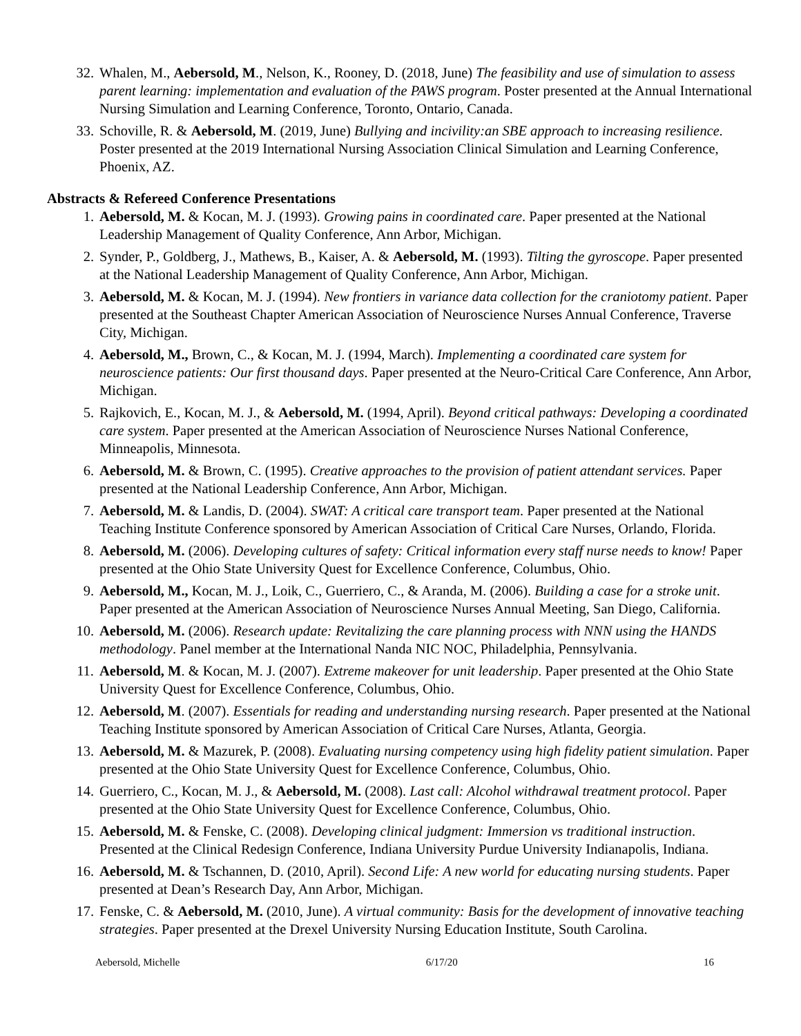32. Whalen, M., Aebersold, M., Nelson, K., Rooney, D. (2018, June) The feasibility and use of simulation to assess parent learning: implementation and evaluation of the PAWS program. Poster presented at the Annual International Nursing Simulation and Learning Conference, Toronto, Ontario, Canada.
33. Schoville, R. & Aebersold, M. (2019, June) Bullying and incivility:an SBE approach to increasing resilience. Poster presented at the 2019 International Nursing Association Clinical Simulation and Learning Conference, Phoenix, AZ.
Abstracts & Refereed Conference Presentations
1. Aebersold, M. & Kocan, M. J. (1993). Growing pains in coordinated care. Paper presented at the National Leadership Management of Quality Conference, Ann Arbor, Michigan.
2. Synder, P., Goldberg, J., Mathews, B., Kaiser, A. & Aebersold, M. (1993). Tilting the gyroscope. Paper presented at the National Leadership Management of Quality Conference, Ann Arbor, Michigan.
3. Aebersold, M. & Kocan, M. J. (1994). New frontiers in variance data collection for the craniotomy patient. Paper presented at the Southeast Chapter American Association of Neuroscience Nurses Annual Conference, Traverse City, Michigan.
4. Aebersold, M., Brown, C., & Kocan, M. J. (1994, March). Implementing a coordinated care system for neuroscience patients: Our first thousand days. Paper presented at the Neuro-Critical Care Conference, Ann Arbor, Michigan.
5. Rajkovich, E., Kocan, M. J., & Aebersold, M. (1994, April). Beyond critical pathways: Developing a coordinated care system. Paper presented at the American Association of Neuroscience Nurses National Conference, Minneapolis, Minnesota.
6. Aebersold, M. & Brown, C. (1995). Creative approaches to the provision of patient attendant services. Paper presented at the National Leadership Conference, Ann Arbor, Michigan.
7. Aebersold, M. & Landis, D. (2004). SWAT: A critical care transport team. Paper presented at the National Teaching Institute Conference sponsored by American Association of Critical Care Nurses, Orlando, Florida.
8. Aebersold, M. (2006). Developing cultures of safety: Critical information every staff nurse needs to know! Paper presented at the Ohio State University Quest for Excellence Conference, Columbus, Ohio.
9. Aebersold, M., Kocan, M. J., Loik, C., Guerriero, C., & Aranda, M. (2006). Building a case for a stroke unit. Paper presented at the American Association of Neuroscience Nurses Annual Meeting, San Diego, California.
10. Aebersold, M. (2006). Research update: Revitalizing the care planning process with NNN using the HANDS methodology. Panel member at the International Nanda NIC NOC, Philadelphia, Pennsylvania.
11. Aebersold, M. & Kocan, M. J. (2007). Extreme makeover for unit leadership. Paper presented at the Ohio State University Quest for Excellence Conference, Columbus, Ohio.
12. Aebersold, M. (2007). Essentials for reading and understanding nursing research. Paper presented at the National Teaching Institute sponsored by American Association of Critical Care Nurses, Atlanta, Georgia.
13. Aebersold, M. & Mazurek, P. (2008). Evaluating nursing competency using high fidelity patient simulation. Paper presented at the Ohio State University Quest for Excellence Conference, Columbus, Ohio.
14. Guerriero, C., Kocan, M. J., & Aebersold, M. (2008). Last call: Alcohol withdrawal treatment protocol. Paper presented at the Ohio State University Quest for Excellence Conference, Columbus, Ohio.
15. Aebersold, M. & Fenske, C. (2008). Developing clinical judgment: Immersion vs traditional instruction. Presented at the Clinical Redesign Conference, Indiana University Purdue University Indianapolis, Indiana.
16. Aebersold, M. & Tschannen, D. (2010, April). Second Life: A new world for educating nursing students. Paper presented at Dean’s Research Day, Ann Arbor, Michigan.
17. Fenske, C. & Aebersold, M. (2010, June). A virtual community: Basis for the development of innovative teaching strategies. Paper presented at the Drexel University Nursing Education Institute, South Carolina.
Aebersold, Michelle 6/17/20 16